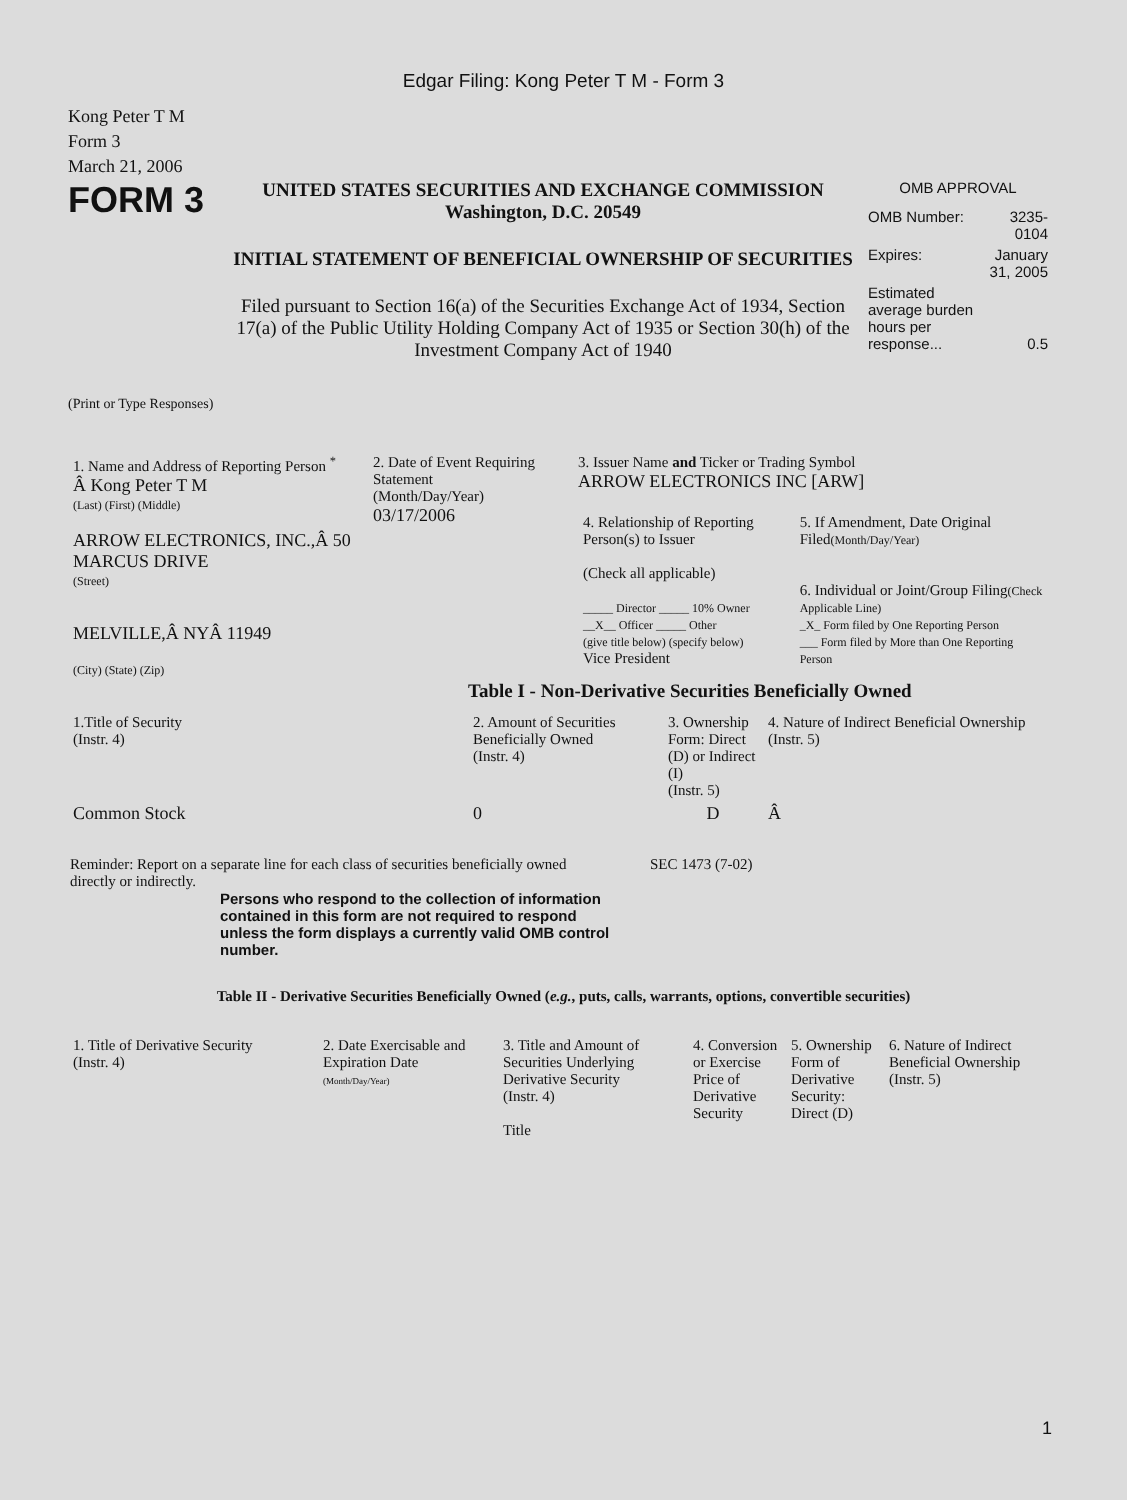Edgar Filing: Kong Peter T M - Form 3
Kong Peter T M
Form 3
March 21, 2006
FORM 3
UNITED STATES SECURITIES AND EXCHANGE COMMISSION
Washington, D.C. 20549
INITIAL STATEMENT OF BENEFICIAL OWNERSHIP OF SECURITIES
Filed pursuant to Section 16(a) of the Securities Exchange Act of 1934, Section 17(a) of the Public Utility Holding Company Act of 1935 or Section 30(h) of the Investment Company Act of 1940
OMB APPROVAL
| OMB Number: | 3235-0104 |
| Expires: | January 31, 2005 |
| Estimated average burden hours per response... | 0.5 |
(Print or Type Responses)
| 1. Name and Address of Reporting Person <sup>*</sup> Â Kong Peter T M (Last) (First) (Middle) ARROW ELECTRONICS, INC.,Â 50 MARCUS DRIVE (Street) MELVILLE,Â NYÂ 11949 (City) (State) (Zip) | 2. Date of Event Requiring Statement (Month/Day/Year) 03/17/2006 | 3. Issuer Name and Ticker or Trading Symbol ARROW ELECTRONICS INC [ARW] / 4. Relationship of Reporting Person(s) to Issuer (Check all applicable) _____ Director _____ 10% Owner __X__ Officer _____ Other (give title below) (specify below) Vice President / 5. If Amendment, Date Original Filed (Month/Day/Year) 6. Individual or Joint/Group Filing (Check Applicable Line) _X_ Form filed by One Reporting Person ___ Form filed by More than One Reporting Person / |
Table I - Non-Derivative Securities Beneficially Owned
| 1.Title of Security (Instr. 4) | 2. Amount of Securities Beneficially Owned (Instr. 4) | 3. Ownership Form: Direct (D) or Indirect (I) (Instr. 5) | 4. Nature of Indirect Beneficial Ownership (Instr. 5) |
| --- | --- | --- | --- |
| Common Stock | 0 | D | Â |
Reminder: Report on a separate line for each class of securities beneficially owned directly or indirectly.
SEC 1473 (7-02)
Persons who respond to the collection of information contained in this form are not required to respond unless the form displays a currently valid OMB control number.
Table II - Derivative Securities Beneficially Owned (e.g., puts, calls, warrants, options, convertible securities)
| 1. Title of Derivative Security (Instr. 4) | 2. Date Exercisable and Expiration Date (Month/Day/Year) | 3. Title and Amount of Securities Underlying Derivative Security (Instr. 4) Title | 4. Conversion or Exercise Price of Derivative Security | 5. Ownership Form of Derivative Security: Direct (D) | 6. Nature of Indirect Beneficial Ownership (Instr. 5) |
| --- | --- | --- | --- | --- | --- |
1